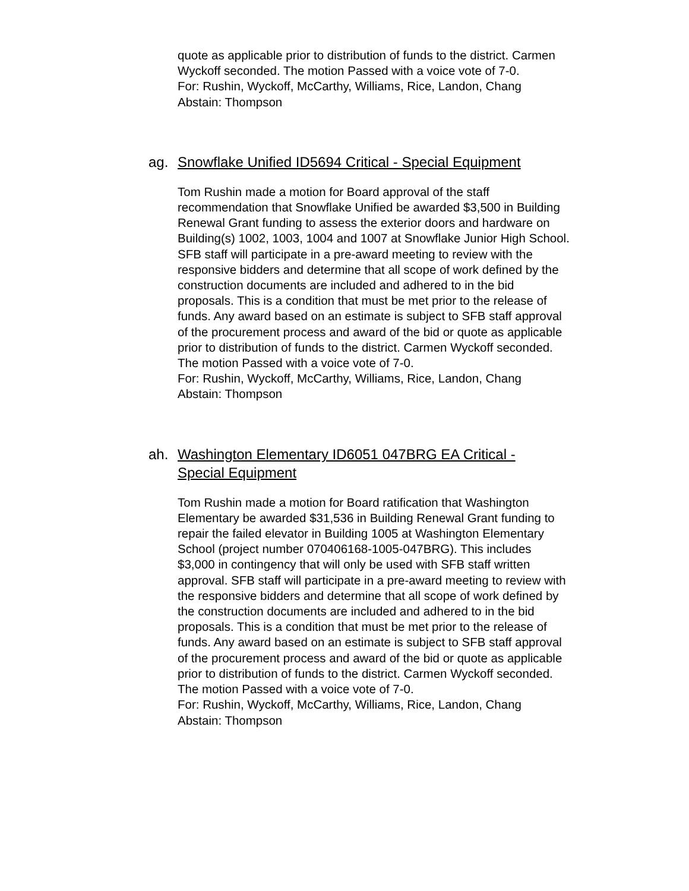quote as applicable prior to distribution of funds to the district. Carmen Wyckoff seconded. The motion Passed with a voice vote of 7-0.
For: Rushin, Wyckoff, McCarthy, Williams, Rice, Landon, Chang
Abstain: Thompson
ag. Snowflake Unified ID5694 Critical - Special Equipment
Tom Rushin made a motion for Board approval of the staff recommendation that Snowflake Unified be awarded $3,500 in Building Renewal Grant funding to assess the exterior doors and hardware on Building(s) 1002, 1003, 1004 and 1007 at Snowflake Junior High School. SFB staff will participate in a pre-award meeting to review with the responsive bidders and determine that all scope of work defined by the construction documents are included and adhered to in the bid proposals. This is a condition that must be met prior to the release of funds. Any award based on an estimate is subject to SFB staff approval of the procurement process and award of the bid or quote as applicable prior to distribution of funds to the district. Carmen Wyckoff seconded. The motion Passed with a voice vote of 7-0.
For: Rushin, Wyckoff, McCarthy, Williams, Rice, Landon, Chang
Abstain: Thompson
ah. Washington Elementary ID6051 047BRG EA Critical - Special Equipment
Tom Rushin made a motion for Board ratification that Washington Elementary be awarded $31,536 in Building Renewal Grant funding to repair the failed elevator in Building 1005 at Washington Elementary School (project number 070406168-1005-047BRG). This includes $3,000 in contingency that will only be used with SFB staff written approval. SFB staff will participate in a pre-award meeting to review with the responsive bidders and determine that all scope of work defined by the construction documents are included and adhered to in the bid proposals. This is a condition that must be met prior to the release of funds. Any award based on an estimate is subject to SFB staff approval of the procurement process and award of the bid or quote as applicable prior to distribution of funds to the district. Carmen Wyckoff seconded. The motion Passed with a voice vote of 7-0.
For: Rushin, Wyckoff, McCarthy, Williams, Rice, Landon, Chang
Abstain: Thompson